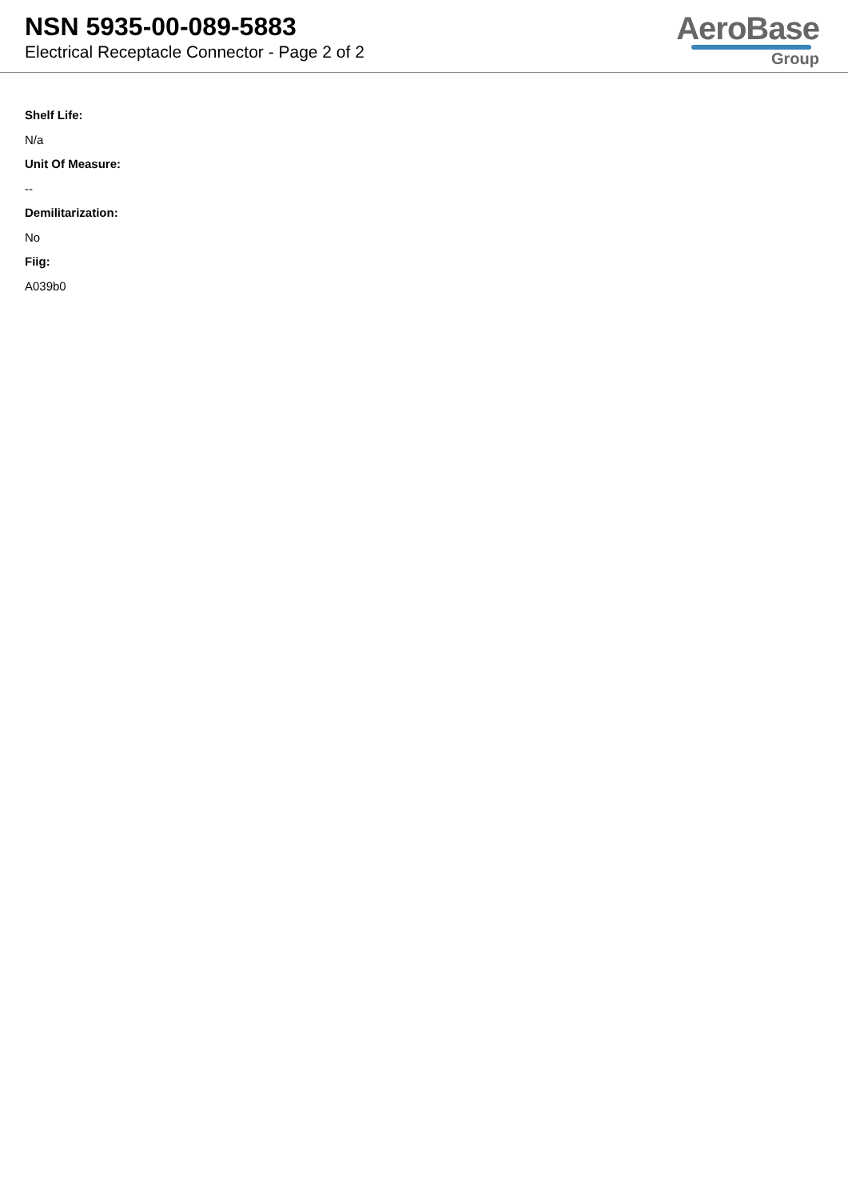NSN 5935-00-089-5883
Electrical Receptacle Connector - Page 2 of 2
AeroBase
Group
Shelf Life:
N/a
Unit Of Measure:
--
Demilitarization:
No
Fiig:
A039b0